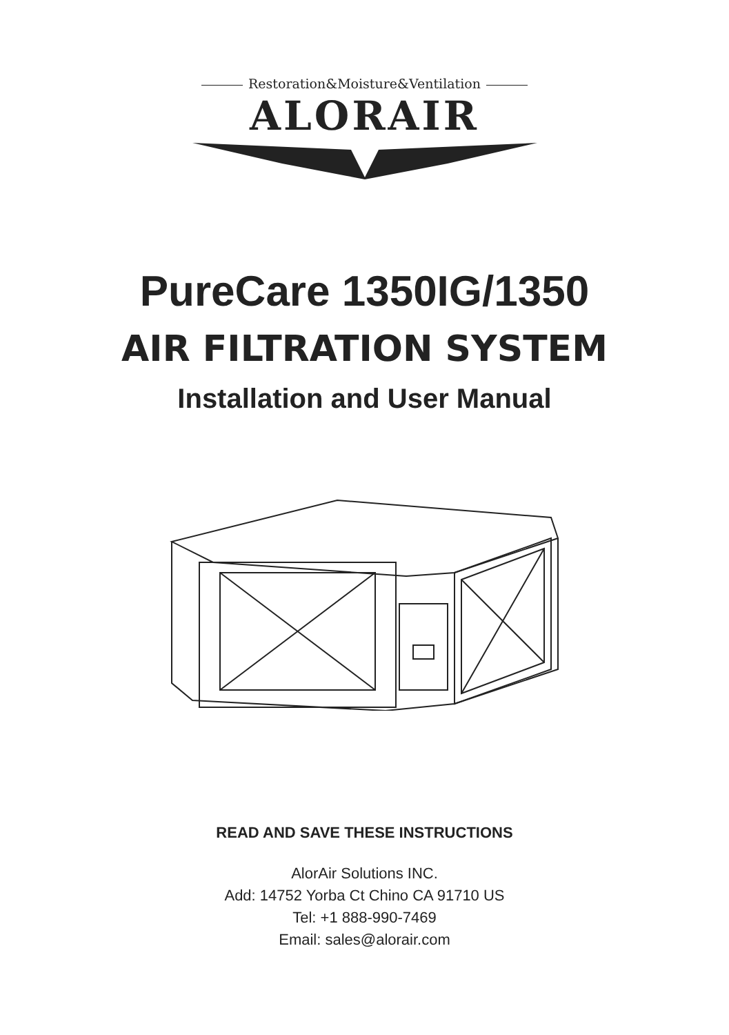Restoration&Moisture&Ventilation
ALORAIR
PureCare 1350IG/1350
AIR FILTRATION SYSTEM
Installation and User Manual
READ AND SAVE THESE INSTRUCTIONS
AlorAir Solutions INC.
Add: 14752 Yorba Ct Chino CA 91710 US
Tel: +1 888-990-7469
Email: sales@alorair.com